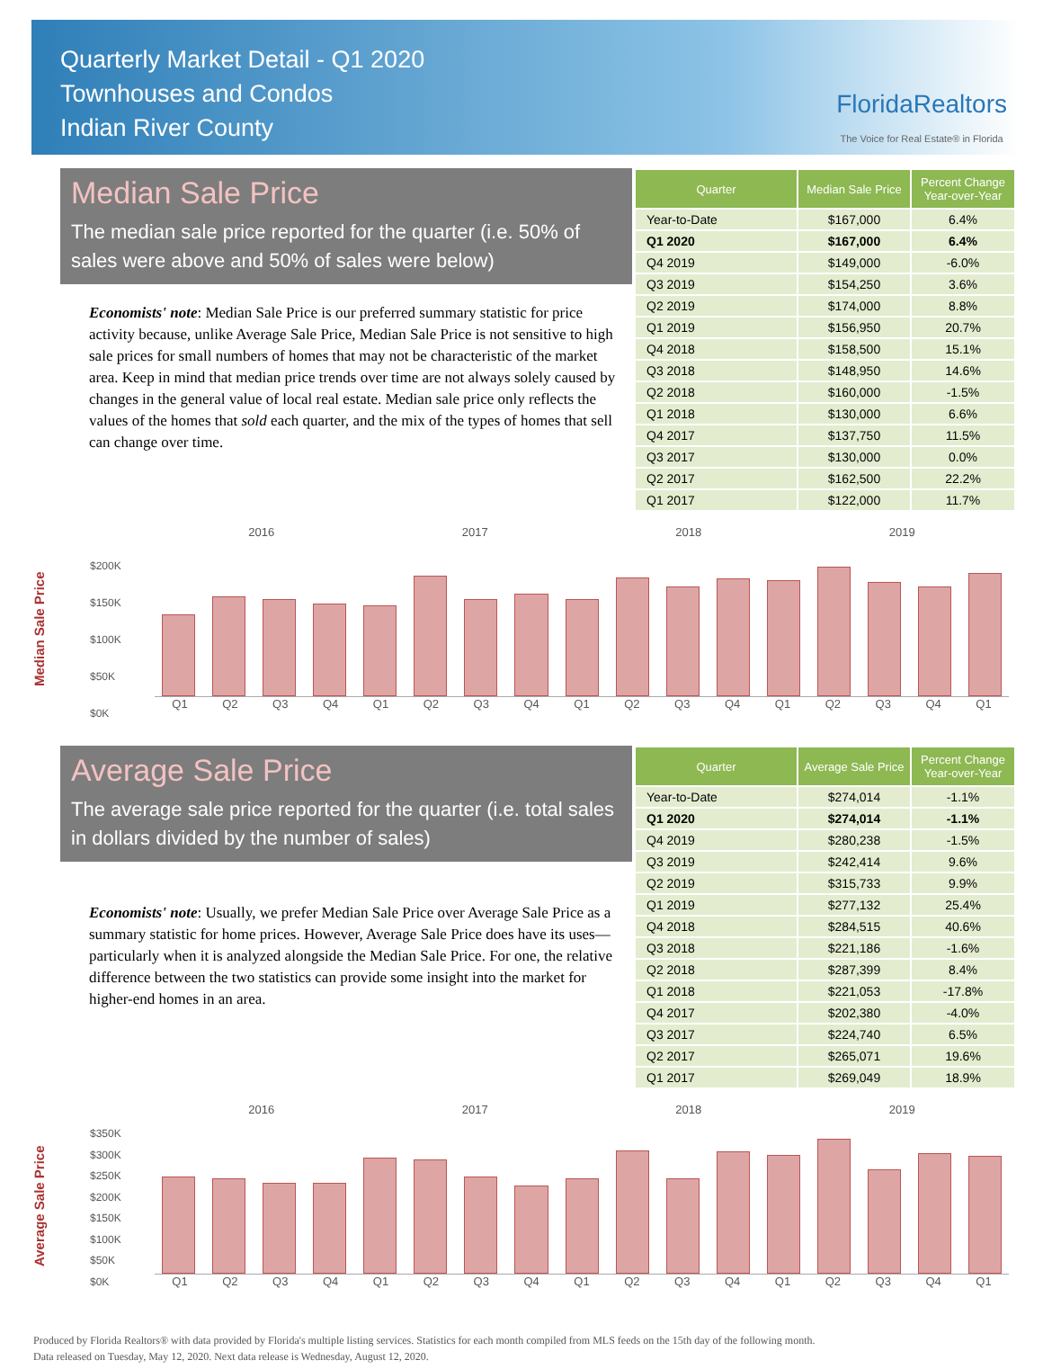Quarterly Market Detail - Q1 2020
Townhouses and Condos
Indian River County
FloridaRealtors
The Voice for Real Estate® in Florida
Median Sale Price
The median sale price reported for the quarter (i.e. 50% of sales were above and 50% of sales were below)
Economists' note: Median Sale Price is our preferred summary statistic for price activity because, unlike Average Sale Price, Median Sale Price is not sensitive to high sale prices for small numbers of homes that may not be characteristic of the market area. Keep in mind that median price trends over time are not always solely caused by changes in the general value of local real estate. Median sale price only reflects the values of the homes that sold each quarter, and the mix of the types of homes that sell can change over time.
| Quarter | Median Sale Price | Percent Change Year-over-Year |
| --- | --- | --- |
| Year-to-Date | $167,000 | 6.4% |
| Q1 2020 | $167,000 | 6.4% |
| Q4 2019 | $149,000 | -6.0% |
| Q3 2019 | $154,250 | 3.6% |
| Q2 2019 | $174,000 | 8.8% |
| Q1 2019 | $156,950 | 20.7% |
| Q4 2018 | $158,500 | 15.1% |
| Q3 2018 | $148,950 | 14.6% |
| Q2 2018 | $160,000 | -1.5% |
| Q1 2018 | $130,000 | 6.6% |
| Q4 2017 | $137,750 | 11.5% |
| Q3 2017 | $130,000 | 0.0% |
| Q2 2017 | $162,500 | 22.2% |
| Q1 2017 | $122,000 | 11.7% |
Median Sale Price
2016 2017 2018 2019
$200K
$150K
$100K
$50K
$0K
Q1 Q2 Q3 Q4 Q1 Q2 Q3 Q4 Q1 Q2 Q3 Q4 Q1 Q2 Q3 Q4 Q1
Average Sale Price
The average sale price reported for the quarter (i.e. total sales in dollars divided by the number of sales)
Economists' note: Usually, we prefer Median Sale Price over Average Sale Price as a summary statistic for home prices. However, Average Sale Price does have its uses—particularly when it is analyzed alongside the Median Sale Price. For one, the relative difference between the two statistics can provide some insight into the market for higher-end homes in an area.
| Quarter | Average Sale Price | Percent Change Year-over-Year |
| --- | --- | --- |
| Year-to-Date | $274,014 | -1.1% |
| Q1 2020 | $274,014 | -1.1% |
| Q4 2019 | $280,238 | -1.5% |
| Q3 2019 | $242,414 | 9.6% |
| Q2 2019 | $315,733 | 9.9% |
| Q1 2019 | $277,132 | 25.4% |
| Q4 2018 | $284,515 | 40.6% |
| Q3 2018 | $221,186 | -1.6% |
| Q2 2018 | $287,399 | 8.4% |
| Q1 2018 | $221,053 | -17.8% |
| Q4 2017 | $202,380 | -4.0% |
| Q3 2017 | $224,740 | 6.5% |
| Q2 2017 | $265,071 | 19.6% |
| Q1 2017 | $269,049 | 18.9% |
Average Sale Price
2016 2017 2018 2019
$350K
$300K
$250K
$200K
$150K
$100K
$50K
$0K
Q1 Q2 Q3 Q4 Q1 Q2 Q3 Q4 Q1 Q2 Q3 Q4 Q1 Q2 Q3 Q4 Q1
Produced by Florida Realtors® with data provided by Florida's multiple listing services. Statistics for each month compiled from MLS feeds on the 15th day of the following month.
Data released on Tuesday, May 12, 2020. Next data release is Wednesday, August 12, 2020.